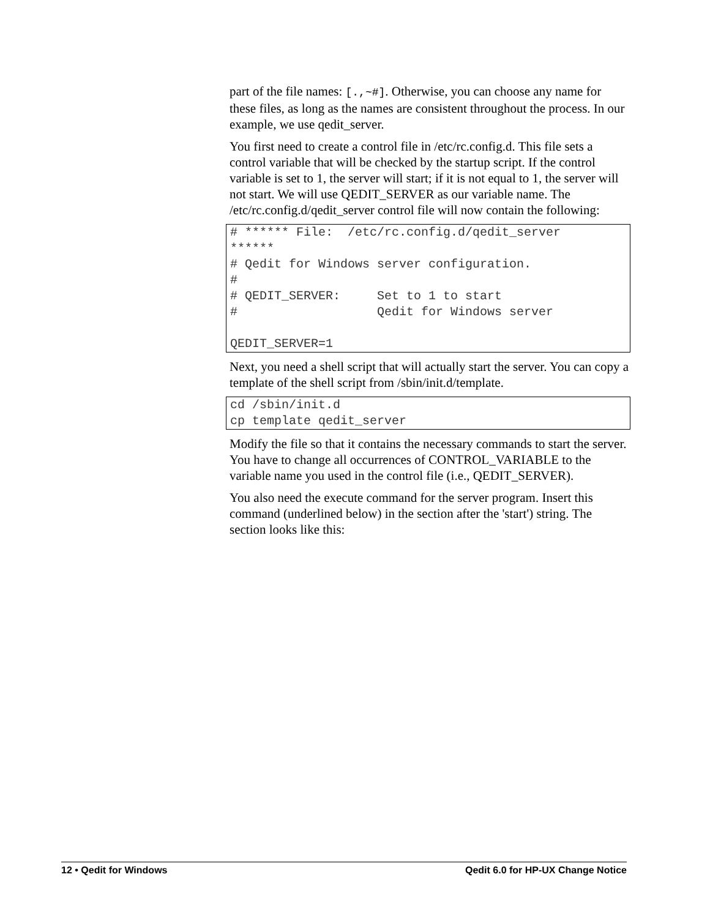part of the file names: [.,~#]. Otherwise, you can choose any name for these files, as long as the names are consistent throughout the process. In our example, we use qedit_server.
You first need to create a control file in /etc/rc.config.d. This file sets a control variable that will be checked by the startup script. If the control variable is set to 1, the server will start; if it is not equal to 1, the server will not start. We will use QEDIT_SERVER as our variable name. The /etc/rc.config.d/qedit_server control file will now contain the following:
# ****** File:  /etc/rc.config.d/qedit_server
******
# Qedit for Windows server configuration.
#
# QEDIT_SERVER:     Set to 1 to start
#                   Qedit for Windows server

QEDIT_SERVER=1
Next, you need a shell script that will actually start the server. You can copy a template of the shell script from /sbin/init.d/template.
cd /sbin/init.d
cp template qedit_server
Modify the file so that it contains the necessary commands to start the server. You have to change all occurrences of CONTROL_VARIABLE to the variable name you used in the control file (i.e., QEDIT_SERVER).
You also need the execute command for the server program. Insert this command (underlined below) in the section after the 'start') string. The section looks like this:
12 • Qedit for Windows Qedit 6.0 for HP-UX Change Notice